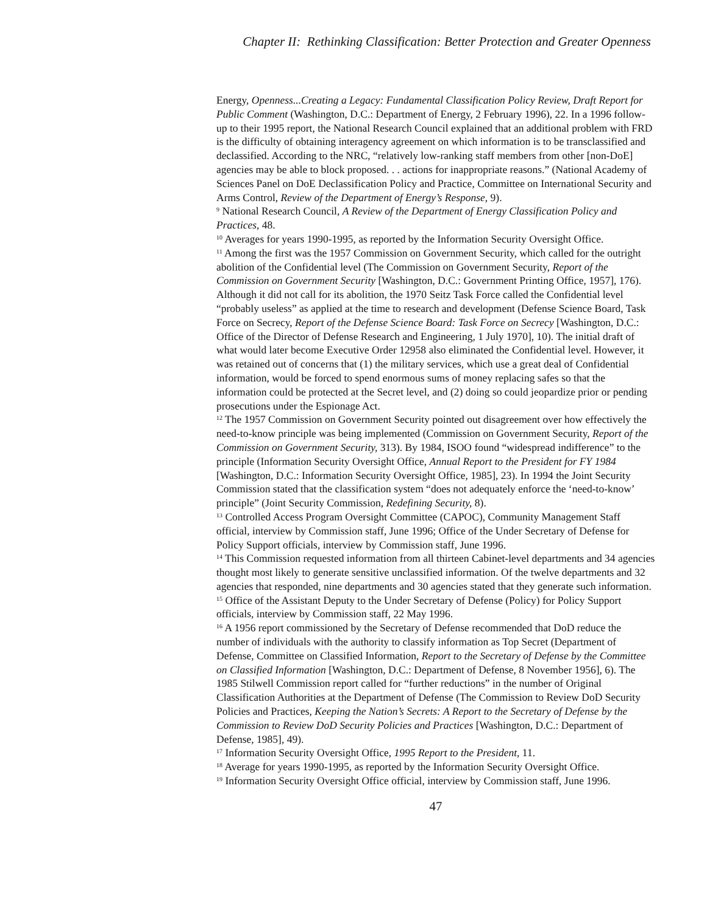Chapter II: Rethinking Classification: Better Protection and Greater Openness
Energy, Openness...Creating a Legacy: Fundamental Classification Policy Review, Draft Report for Public Comment (Washington, D.C.: Department of Energy, 2 February 1996), 22. In a 1996 follow-up to their 1995 report, the National Research Council explained that an additional problem with FRD is the difficulty of obtaining interagency agreement on which information is to be transclassified and declassified. According to the NRC, “relatively low-ranking staff members from other [non-DoE] agencies may be able to block proposed. . . actions for inappropriate reasons.” (National Academy of Sciences Panel on DoE Declassification Policy and Practice, Committee on International Security and Arms Control, Review of the Department of Energy’s Response, 9).
<sup>9</sup> National Research Council, A Review of the Department of Energy Classification Policy and Practices, 48.
<sup>10</sup> Averages for years 1990-1995, as reported by the Information Security Oversight Office.
<sup>11</sup> Among the first was the 1957 Commission on Government Security, which called for the outright abolition of the Confidential level (The Commission on Government Security, Report of the Commission on Government Security [Washington, D.C.: Government Printing Office, 1957], 176). Although it did not call for its abolition, the 1970 Seitz Task Force called the Confidential level “probably useless” as applied at the time to research and development (Defense Science Board, Task Force on Secrecy, Report of the Defense Science Board: Task Force on Secrecy [Washington, D.C.: Office of the Director of Defense Research and Engineering, 1 July 1970], 10). The initial draft of what would later become Executive Order 12958 also eliminated the Confidential level. However, it was retained out of concerns that (1) the military services, which use a great deal of Confidential information, would be forced to spend enormous sums of money replacing safes so that the information could be protected at the Secret level, and (2) doing so could jeopardize prior or pending prosecutions under the Espionage Act.
<sup>12</sup> The 1957 Commission on Government Security pointed out disagreement over how effectively the need-to-know principle was being implemented (Commission on Government Security, Report of the Commission on Government Security, 313). By 1984, ISOO found “widespread indifference” to the principle (Information Security Oversight Office, Annual Report to the President for FY 1984 [Washington, D.C.: Information Security Oversight Office, 1985], 23). In 1994 the Joint Security Commission stated that the classification system “does not adequately enforce the ‘need-to-know’ principle” (Joint Security Commission, Redefining Security, 8).
<sup>13</sup> Controlled Access Program Oversight Committee (CAPOC), Community Management Staff official, interview by Commission staff, June 1996; Office of the Under Secretary of Defense for Policy Support officials, interview by Commission staff, June 1996.
<sup>14</sup> This Commission requested information from all thirteen Cabinet-level departments and 34 agencies thought most likely to generate sensitive unclassified information. Of the twelve departments and 32 agencies that responded, nine departments and 30 agencies stated that they generate such information.
<sup>15</sup> Office of the Assistant Deputy to the Under Secretary of Defense (Policy) for Policy Support officials, interview by Commission staff, 22 May 1996.
<sup>16</sup> A 1956 report commissioned by the Secretary of Defense recommended that DoD reduce the number of individuals with the authority to classify information as Top Secret (Department of Defense, Committee on Classified Information, Report to the Secretary of Defense by the Committee on Classified Information [Washington, D.C.: Department of Defense, 8 November 1956], 6). The 1985 Stilwell Commission report called for “further reductions” in the number of Original Classification Authorities at the Department of Defense (The Commission to Review DoD Security Policies and Practices, Keeping the Nation’s Secrets: A Report to the Secretary of Defense by the Commission to Review DoD Security Policies and Practices [Washington, D.C.: Department of Defense, 1985], 49).
<sup>17</sup> Information Security Oversight Office, 1995 Report to the President, 11.
<sup>18</sup> Average for years 1990-1995, as reported by the Information Security Oversight Office.
<sup>19</sup> Information Security Oversight Office official, interview by Commission staff, June 1996.
47